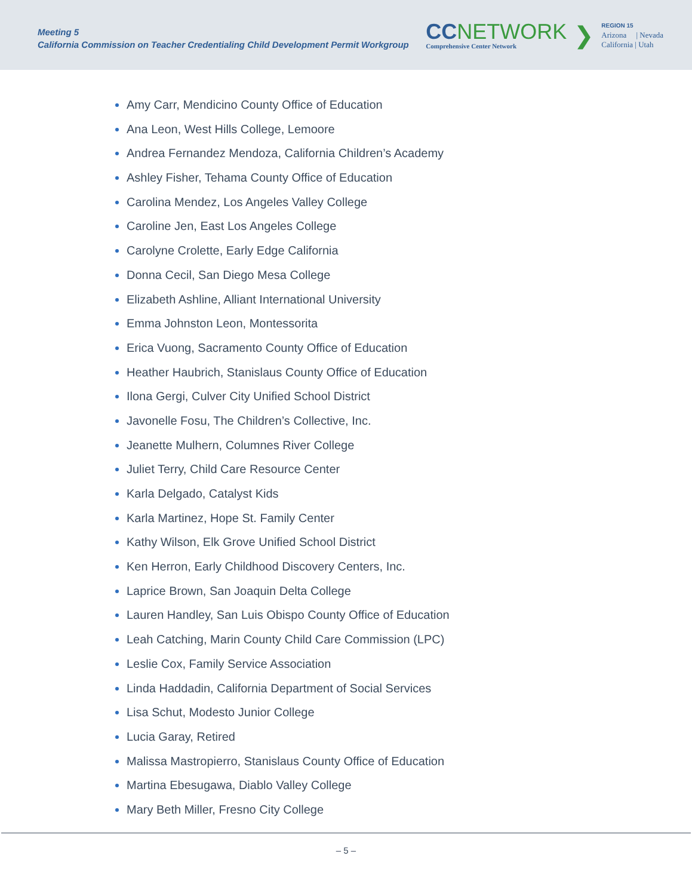Meeting 5
California Commission on Teacher Credentialing Child Development Permit Workgroup
CCNETWORK
Comprehensive Center Network
❯
REGION 15
Arizona | Nevada
California | Utah
Amy Carr, Mendicino County Office of Education
Ana Leon, West Hills College, Lemoore
Andrea Fernandez Mendoza, California Children’s Academy
Ashley Fisher, Tehama County Office of Education
Carolina Mendez, Los Angeles Valley College
Caroline Jen, East Los Angeles College
Carolyne Crolette, Early Edge California
Donna Cecil, San Diego Mesa College
Elizabeth Ashline, Alliant International University
Emma Johnston Leon, Montessorita
Erica Vuong, Sacramento County Office of Education
Heather Haubrich, Stanislaus County Office of Education
Ilona Gergi, Culver City Unified School District
Javonelle Fosu, The Children’s Collective, Inc.
Jeanette Mulhern, Columnes River College
Juliet Terry, Child Care Resource Center
Karla Delgado, Catalyst Kids
Karla Martinez, Hope St. Family Center
Kathy Wilson, Elk Grove Unified School District
Ken Herron, Early Childhood Discovery Centers, Inc.
Laprice Brown, San Joaquin Delta College
Lauren Handley, San Luis Obispo County Office of Education
Leah Catching, Marin County Child Care Commission (LPC)
Leslie Cox, Family Service Association
Linda Haddadin, California Department of Social Services
Lisa Schut, Modesto Junior College
Lucia Garay, Retired
Malissa Mastropierro, Stanislaus County Office of Education
Martina Ebesugawa, Diablo Valley College
Mary Beth Miller, Fresno City College
– 5 –